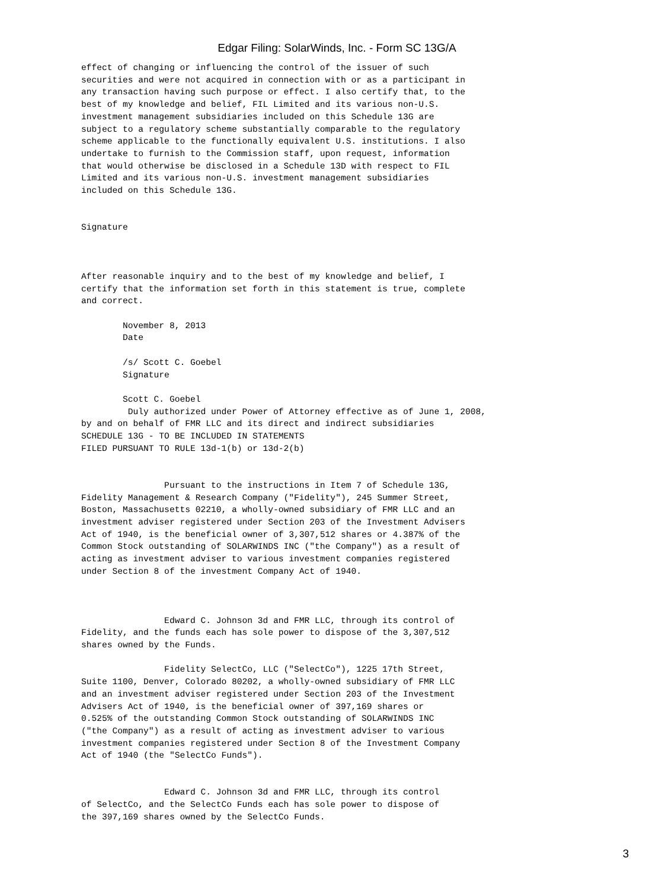Edgar Filing: SolarWinds, Inc. - Form SC 13G/A
effect of changing or influencing the control of the issuer of such
securities and were not acquired in connection with or as a participant in
any transaction having such purpose or effect. I also certify that, to the
best of my knowledge and belief, FIL Limited and its various non-U.S.
investment management subsidiaries included on this Schedule 13G are
subject to a regulatory scheme substantially comparable to the regulatory
scheme applicable to the functionally equivalent U.S. institutions. I also
undertake to furnish to the Commission staff, upon request, information
that would otherwise be disclosed in a Schedule 13D with respect to FIL
Limited and its various non-U.S. investment management subsidiaries
included on this Schedule 13G.


Signature



After reasonable inquiry and to the best of my knowledge and belief, I
certify that the information set forth in this statement is true, complete
and correct.

        November 8, 2013
        Date

        /s/ Scott C. Goebel
        Signature

        Scott C. Goebel
         Duly authorized under Power of Attorney effective as of June 1, 2008,
by and on behalf of FMR LLC and its direct and indirect subsidiaries
SCHEDULE 13G - TO BE INCLUDED IN STATEMENTS
FILED PURSUANT TO RULE 13d-1(b) or 13d-2(b)


                Pursuant to the instructions in Item 7 of Schedule 13G,
Fidelity Management & Research Company ("Fidelity"), 245 Summer Street,
Boston, Massachusetts 02210, a wholly-owned subsidiary of FMR LLC and an
investment adviser registered under Section 203 of the Investment Advisers
Act of 1940, is the beneficial owner of 3,307,512 shares or 4.387% of the
Common Stock outstanding of SOLARWINDS INC ("the Company") as a result of
acting as investment adviser to various investment companies registered
under Section 8 of the investment Company Act of 1940.



                Edward C. Johnson 3d and FMR LLC, through its control of
Fidelity, and the funds each has sole power to dispose of the 3,307,512
shares owned by the Funds.

                Fidelity SelectCo, LLC ("SelectCo"), 1225 17th Street,
Suite 1100, Denver, Colorado 80202, a wholly-owned subsidiary of FMR LLC
and an investment adviser registered under Section 203 of the Investment
Advisers Act of 1940, is the beneficial owner of 397,169 shares or
0.525% of the outstanding Common Stock outstanding of SOLARWINDS INC
("the Company") as a result of acting as investment adviser to various
investment companies registered under Section 8 of the Investment Company
Act of 1940 (the "SelectCo Funds").


                Edward C. Johnson 3d and FMR LLC, through its control
of SelectCo, and the SelectCo Funds each has sole power to dispose of
the 397,169 shares owned by the SelectCo Funds.
3